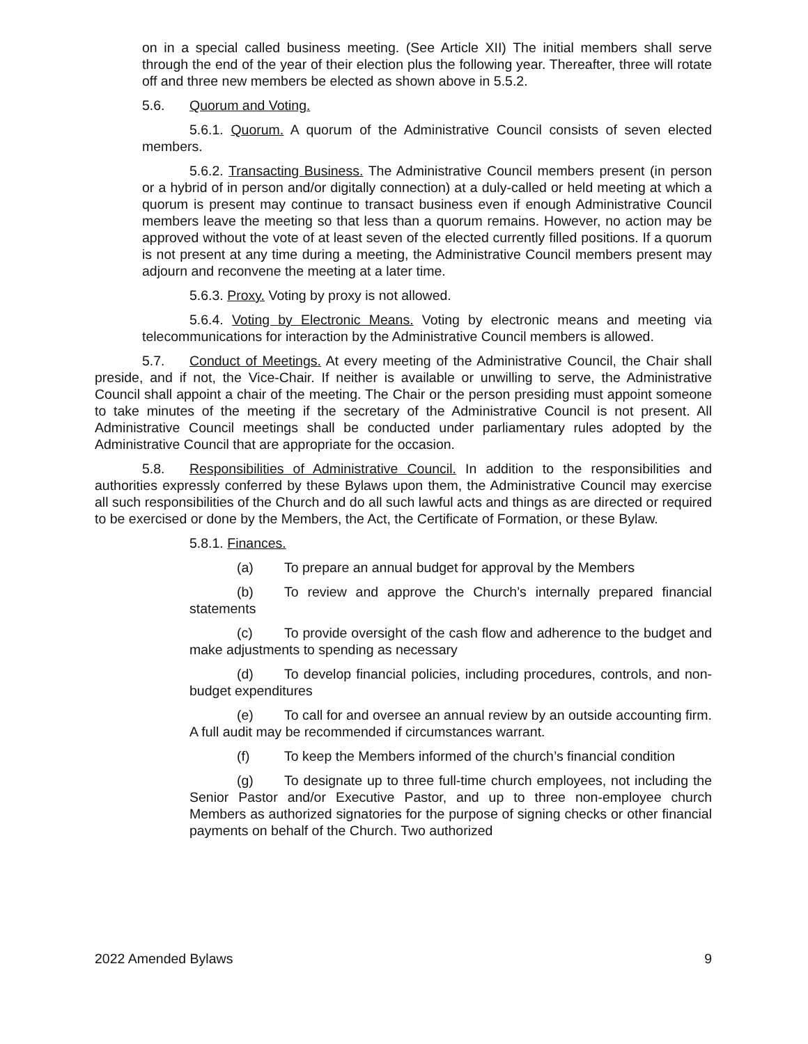on in a special called business meeting. (See Article XII) The initial members shall serve through the end of the year of their election plus the following year. Thereafter, three will rotate off and three new members be elected as shown above in 5.5.2.
5.6. Quorum and Voting.
5.6.1. Quorum. A quorum of the Administrative Council consists of seven elected members.
5.6.2. Transacting Business. The Administrative Council members present (in person or a hybrid of in person and/or digitally connection) at a duly-called or held meeting at which a quorum is present may continue to transact business even if enough Administrative Council members leave the meeting so that less than a quorum remains. However, no action may be approved without the vote of at least seven of the elected currently filled positions. If a quorum is not present at any time during a meeting, the Administrative Council members present may adjourn and reconvene the meeting at a later time.
5.6.3. Proxy. Voting by proxy is not allowed.
5.6.4. Voting by Electronic Means. Voting by electronic means and meeting via telecommunications for interaction by the Administrative Council members is allowed.
5.7. Conduct of Meetings. At every meeting of the Administrative Council, the Chair shall preside, and if not, the Vice-Chair. If neither is available or unwilling to serve, the Administrative Council shall appoint a chair of the meeting. The Chair or the person presiding must appoint someone to take minutes of the meeting if the secretary of the Administrative Council is not present. All Administrative Council meetings shall be conducted under parliamentary rules adopted by the Administrative Council that are appropriate for the occasion.
5.8. Responsibilities of Administrative Council. In addition to the responsibilities and authorities expressly conferred by these Bylaws upon them, the Administrative Council may exercise all such responsibilities of the Church and do all such lawful acts and things as are directed or required to be exercised or done by the Members, the Act, the Certificate of Formation, or these Bylaw.
5.8.1. Finances.
(a) To prepare an annual budget for approval by the Members
(b) To review and approve the Church’s internally prepared financial statements
(c) To provide oversight of the cash flow and adherence to the budget and make adjustments to spending as necessary
(d) To develop financial policies, including procedures, controls, and non-budget expenditures
(e) To call for and oversee an annual review by an outside accounting firm. A full audit may be recommended if circumstances warrant.
(f) To keep the Members informed of the church’s financial condition
(g) To designate up to three full-time church employees, not including the Senior Pastor and/or Executive Pastor, and up to three non-employee church Members as authorized signatories for the purpose of signing checks or other financial payments on behalf of the Church. Two authorized
2022 Amended Bylaws 9